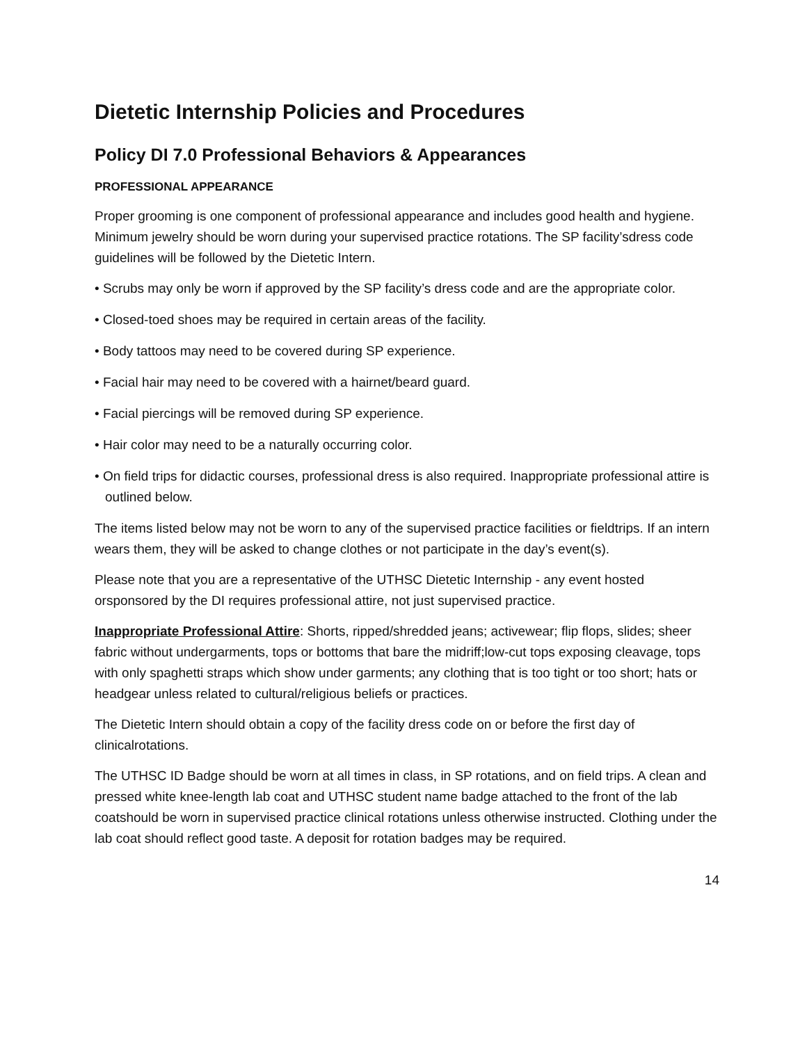Dietetic Internship Policies and Procedures
Policy DI 7.0 Professional Behaviors & Appearances
PROFESSIONAL APPEARANCE
Proper grooming is one component of professional appearance and includes good health and hygiene. Minimum jewelry should be worn during your supervised practice rotations. The SP facility’sdress code guidelines will be followed by the Dietetic Intern.
• Scrubs may only be worn if approved by the SP facility’s dress code and are the appropriate color.
• Closed-toed shoes may be required in certain areas of the facility.
• Body tattoos may need to be covered during SP experience.
• Facial hair may need to be covered with a hairnet/beard guard.
• Facial piercings will be removed during SP experience.
• Hair color may need to be a naturally occurring color.
• On field trips for didactic courses, professional dress is also required. Inappropriate professional attire is outlined below.
The items listed below may not be worn to any of the supervised practice facilities or fieldtrips. If an intern wears them, they will be asked to change clothes or not participate in the day’s event(s).
Please note that you are a representative of the UTHSC Dietetic Internship - any event hosted orsponsored by the DI requires professional attire, not just supervised practice.
Inappropriate Professional Attire: Shorts, ripped/shredded jeans; activewear; flip flops, slides; sheer fabric without undergarments, tops or bottoms that bare the midriff;low-cut tops exposing cleavage, tops with only spaghetti straps which show under garments; any clothing that is too tight or too short; hats or headgear unless related to cultural/religious beliefs or practices.
The Dietetic Intern should obtain a copy of the facility dress code on or before the first day of clinicalrotations.
The UTHSC ID Badge should be worn at all times in class, in SP rotations, and on field trips. A clean and pressed white knee-length lab coat and UTHSC student name badge attached to the front of the lab coatshould be worn in supervised practice clinical rotations unless otherwise instructed. Clothing under the lab coat should reflect good taste. A deposit for rotation badges may be required.
14